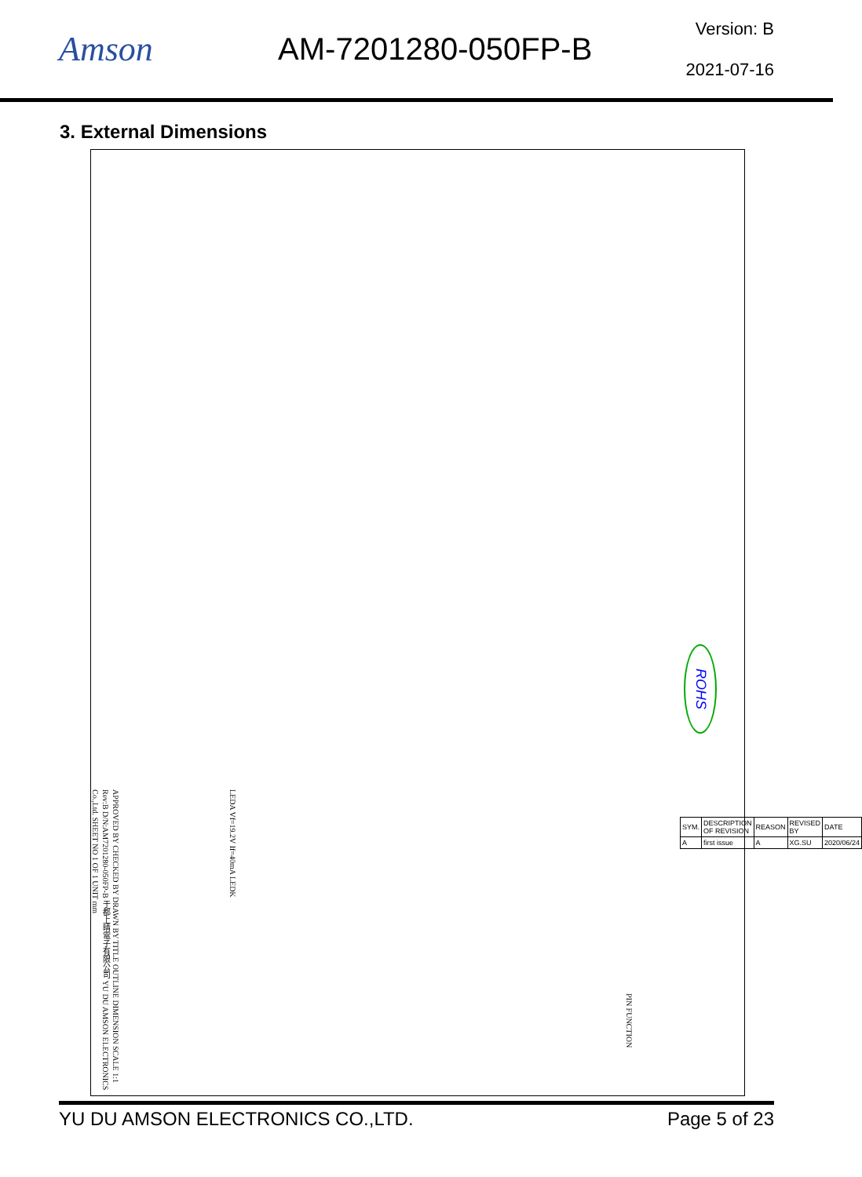Amson AM-7201280-050FP-B
Version: B
2021-07-16
3. External Dimensions
ROHS
APPROVED BY CHECKED BY DRAWN BY TITLE OUTLINE DIMENSION SCALE 1:1 Rev:B D/N:AM7201280-050FP-B 于都上晴電子有限公司 YU DU AMSON ELECTRONICS Co.,Ltd. SHEET NO 1 OF 1 UNIT mm
LEDA Vf=19.2V If=40mA LEDK
PIN FUNCTION
| SYM. | DESCRIPTION OF REVISION | REASON | REVISED BY | DATE |
| A | first issue | A | XG.SU | 2020/06/24 |
YU DU AMSON ELECTRONICS CO.,LTD. Page 5 of 23